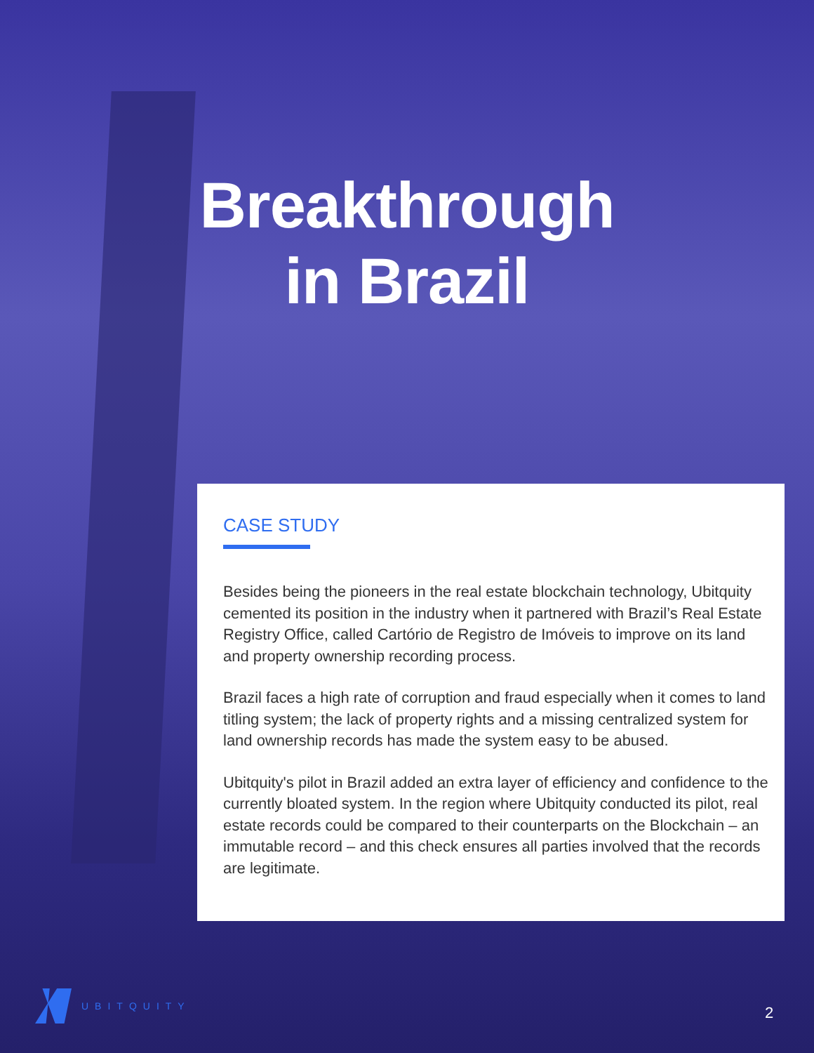Breakthrough
in Brazil
CASE STUDY
Besides being the pioneers in the real estate blockchain technology, Ubitquity cemented its position in the industry when it partnered with Brazil’s Real Estate Registry Office, called Cartório de Registro de Imóveis to improve on its land and property ownership recording process.
Brazil faces a high rate of corruption and fraud especially when it comes to land titling system; the lack of property rights and a missing centralized system for land ownership records has made the system easy to be abused.
Ubitquity's pilot in Brazil added an extra layer of efficiency and confidence to the currently bloated system. In the region where Ubitquity conducted its pilot, real estate records could be compared to their counterparts on the Blockchain – an immutable record – and this check ensures all parties involved that the records are legitimate.
UBITQUITY
2